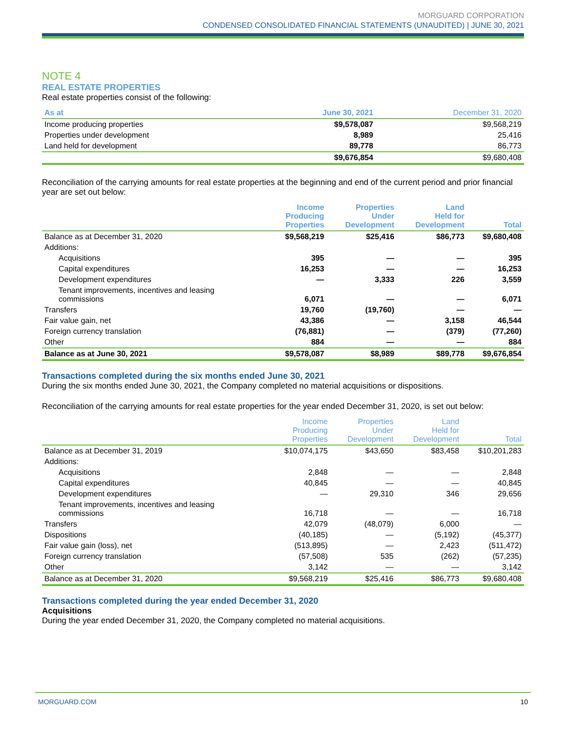MORGUARD CORPORATION
CONDENSED CONSOLIDATED FINANCIAL STATEMENTS (UNAUDITED) | JUNE 30, 2021
NOTE 4
REAL ESTATE PROPERTIES
Real estate properties consist of the following:
| As at | June 30, 2021 | December 31, 2020 |
| --- | --- | --- |
| Income producing properties | $9,578,087 | $9,568,219 |
| Properties under development | 8,989 | 25,416 |
| Land held for development | 89,778 | 86,773 |
| | $9,676,854 | $9,680,408 |
Reconciliation of the carrying amounts for real estate properties at the beginning and end of the current period and prior financial year are set out below:
| | Income Producing Properties | Properties Under Development | Land Held for Development | Total |
| --- | --- | --- | --- | --- |
| Balance as at December 31, 2020 | $9,568,219 | $25,416 | $86,773 | $9,680,408 |
| Additions: | | | | |
| Acquisitions | 395 | — | — | 395 |
| Capital expenditures | 16,253 | — | — | 16,253 |
| Development expenditures | — | 3,333 | 226 | 3,559 |
| Tenant improvements, incentives and leasing commissions | 6,071 | — | — | 6,071 |
| Transfers | 19,760 | (19,760) | — | — |
| Fair value gain, net | 43,386 | — | 3,158 | 46,544 |
| Foreign currency translation | (76,881) | — | (379) | (77,260) |
| Other | 884 | — | — | 884 |
| Balance as at June 30, 2021 | $9,578,087 | $8,989 | $89,778 | $9,676,854 |
Transactions completed during the six months ended June 30, 2021
During the six months ended June 30, 2021, the Company completed no material acquisitions or dispositions.
Reconciliation of the carrying amounts for real estate properties for the year ended December 31, 2020, is set out below:
| | Income Producing Properties | Properties Under Development | Land Held for Development | Total |
| --- | --- | --- | --- | --- |
| Balance as at December 31, 2019 | $10,074,175 | $43,650 | $83,458 | $10,201,283 |
| Additions: | | | | |
| Acquisitions | 2,848 | — | — | 2,848 |
| Capital expenditures | 40,845 | — | — | 40,845 |
| Development expenditures | — | 29,310 | 346 | 29,656 |
| Tenant improvements, incentives and leasing commissions | 16,718 | — | — | 16,718 |
| Transfers | 42,079 | (48,079) | 6,000 | — |
| Dispositions | (40,185) | — | (5,192) | (45,377) |
| Fair value gain (loss), net | (513,895) | — | 2,423 | (511,472) |
| Foreign currency translation | (57,508) | 535 | (262) | (57,235) |
| Other | 3,142 | — | — | 3,142 |
| Balance as at December 31, 2020 | $9,568,219 | $25,416 | $86,773 | $9,680,408 |
Transactions completed during the year ended December 31, 2020
Acquisitions
During the year ended December 31, 2020, the Company completed no material acquisitions.
MORGUARD.COM 10